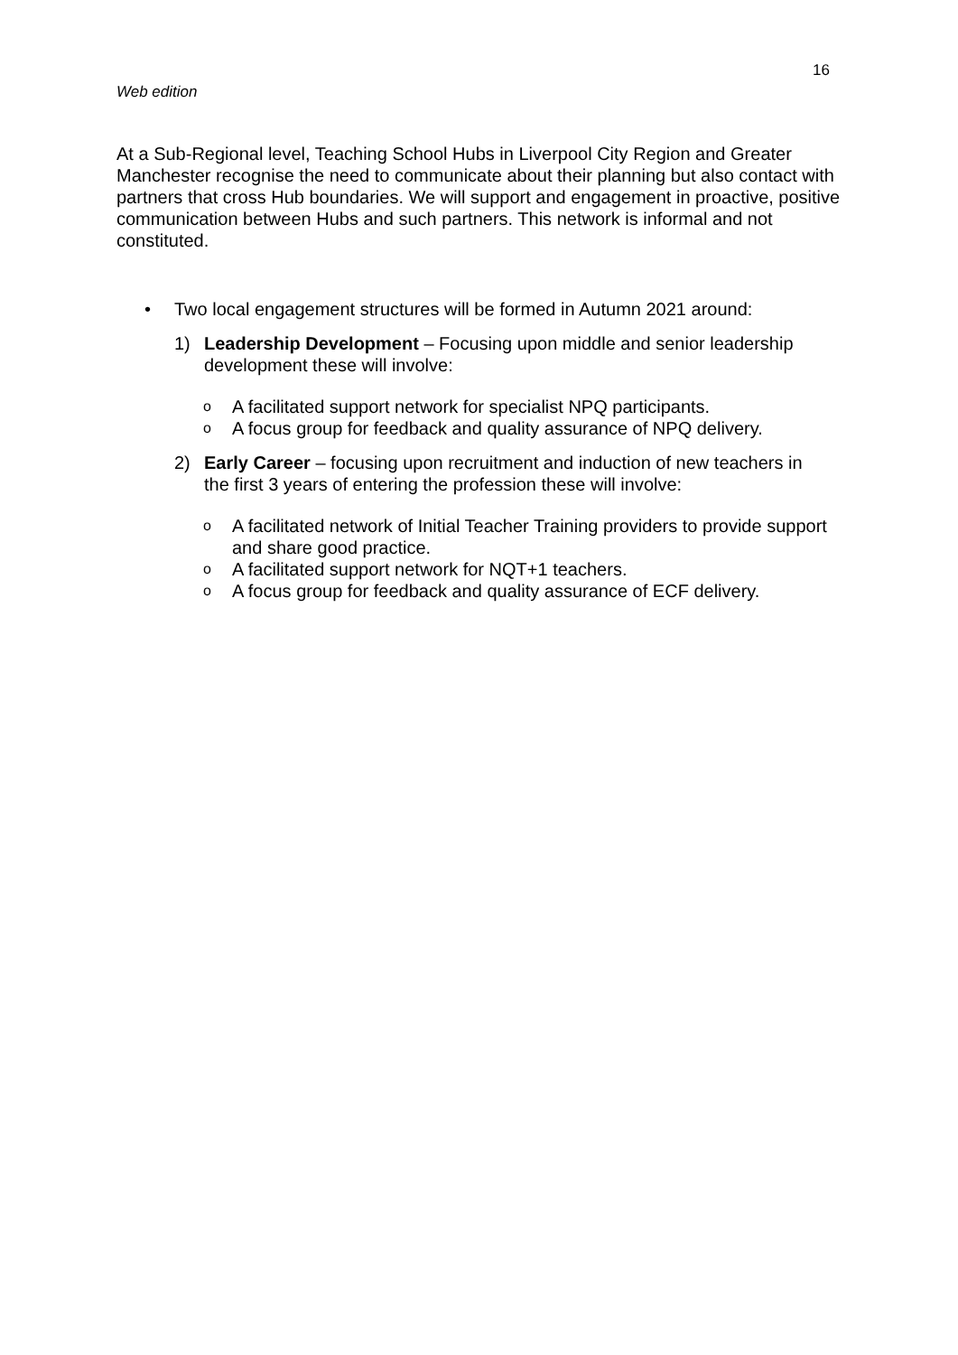16
Web edition
At a Sub-Regional level, Teaching School Hubs in Liverpool City Region and Greater Manchester recognise the need to communicate about their planning but also contact with partners that cross Hub boundaries. We will support and engagement in proactive, positive communication between Hubs and such partners. This network is informal and not constituted.
• Two local engagement structures will be formed in Autumn 2021 around:
1) Leadership Development – Focusing upon middle and senior leadership development these will involve:
o A facilitated support network for specialist NPQ participants.
o A focus group for feedback and quality assurance of NPQ delivery.
2) Early Career – focusing upon recruitment and induction of new teachers in the first 3 years of entering the profession these will involve:
o A facilitated network of Initial Teacher Training providers to provide support and share good practice.
o A facilitated support network for NQT+1 teachers.
o A focus group for feedback and quality assurance of ECF delivery.